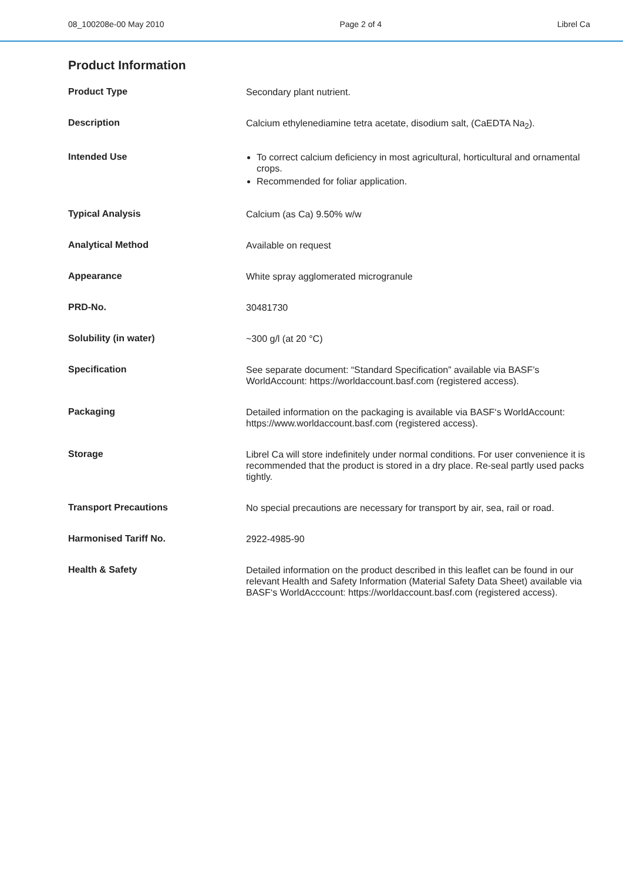08_100208e-00 May 2010 Page 2 of 4 Librel Ca
Product Information
| Product Type | Secondary plant nutrient. |
| Description | Calcium ethylenediamine tetra acetate, disodium salt, (CaEDTA Na<sub>2</sub>). |
| Intended Use | To correct calcium deficiency in most agricultural, horticultural and ornamental crops. Recommended for foliar application. |
| Typical Analysis | Calcium (as Ca) 9.50% w/w |
| Analytical Method | Available on request |
| Appearance | White spray agglomerated microgranule |
| PRD-No. | 30481730 |
| Solubility (in water) | ~300 g/l (at 20 °C) |
| Specification | See separate document: “Standard Specification” available via BASF’s WorldAccount: https://worldaccount.basf.com (registered access). |
| Packaging | Detailed information on the packaging is available via BASF‘s WorldAccount: https://www.worldaccount.basf.com (registered access). |
| Storage | Librel Ca will store indefinitely under normal conditions. For user convenience it is recommended that the product is stored in a dry place. Re-seal partly used packs tightly. |
| Transport Precautions | No special precautions are necessary for transport by air, sea, rail or road. |
| Harmonised Tariff No. | 2922-4985-90 |
| Health & Safety | Detailed information on the product described in this leaflet can be found in our relevant Health and Safety Information (Material Safety Data Sheet) available via BASF‘s WorldAcccount: https://worldaccount.basf.com (registered access). |